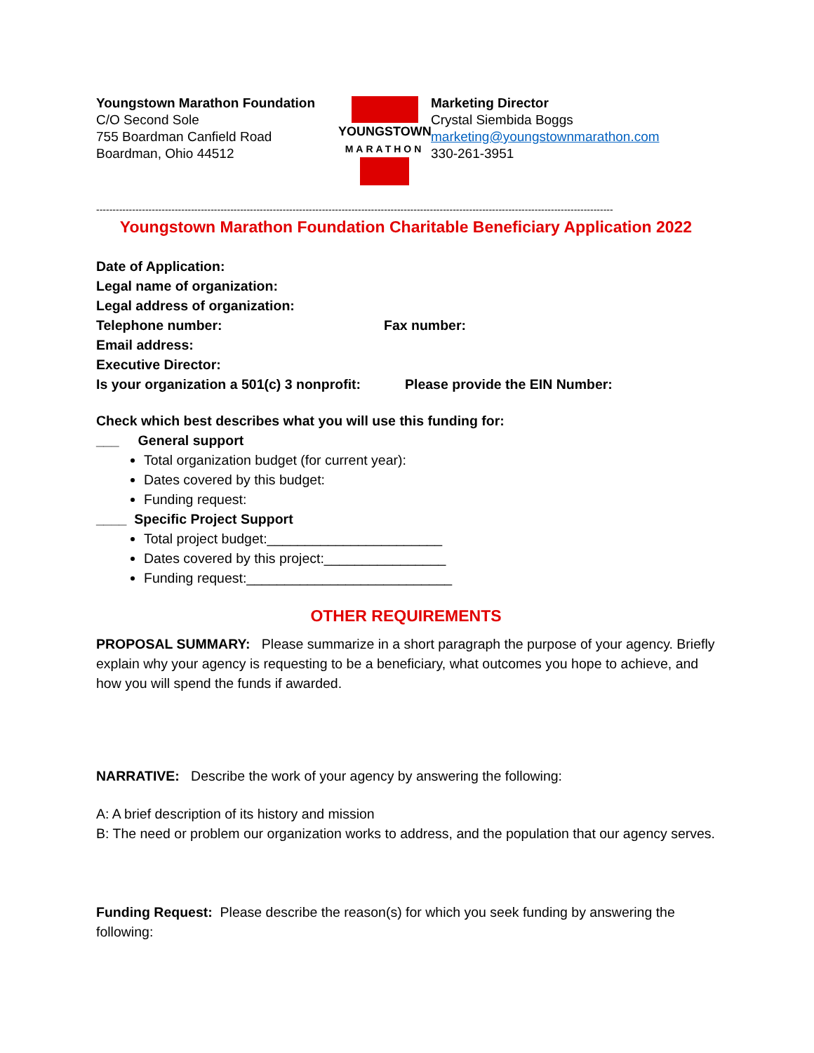Youngstown Marathon Foundation
C/O Second Sole
755 Boardman Canfield Road
Boardman, Ohio 44512
YOUNGSTOWN
MARATHON
Marketing Director
Crystal Siembida Boggs
marketing@youngstownmarathon.com
330-261-3951
--------------------------------------------------------------------------------------------------------------------------------------------------------------
Youngstown Marathon Foundation Charitable Beneficiary Application 2022
Date of Application:
Legal name of organization:
Legal address of organization:
Telephone number: Fax number:
Email address:
Executive Director:
Is your organization a 501(c) 3 nonprofit: Please provide the EIN Number:
Check which best describes what you will use this funding for:
___ General support
Total organization budget (for current year):
Dates covered by this budget:
Funding request:
____ Specific Project Support
Total project budget:_______________________
Dates covered by this project:________________
Funding request:___________________________
OTHER REQUIREMENTS
PROPOSAL SUMMARY: Please summarize in a short paragraph the purpose of your agency. Briefly explain why your agency is requesting to be a beneficiary, what outcomes you hope to achieve, and how you will spend the funds if awarded.
NARRATIVE: Describe the work of your agency by answering the following:
A: A brief description of its history and mission
B: The need or problem our organization works to address, and the population that our agency serves.
Funding Request: Please describe the reason(s) for which you seek funding by answering the following: